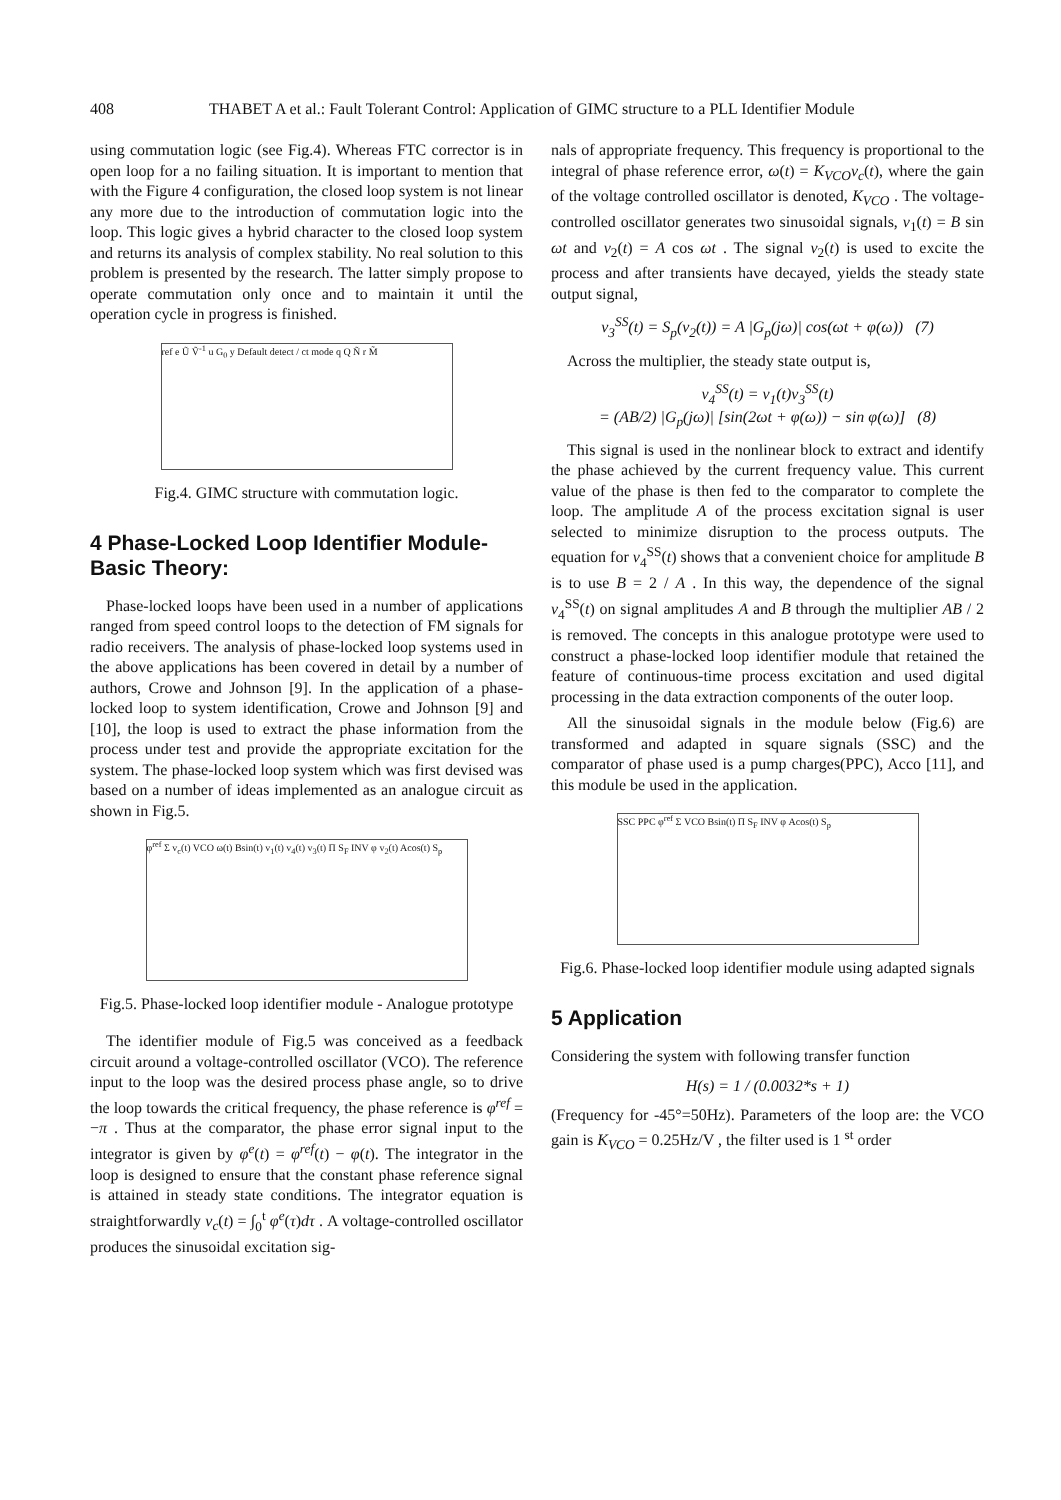408 THABET A et al.: Fault Tolerant Control: Application of GIMC structure to a PLL Identifier Module
using commutation logic (see Fig.4). Whereas FTC corrector is in open loop for a no failing situation. It is important to mention that with the Figure 4 configuration, the closed loop system is not linear any more due to the introduction of commutation logic into the loop. This logic gives a hybrid character to the closed loop system and returns its analysis of complex stability. No real solution to this problem is presented by the research. The latter simply propose to operate commutation only once and to maintain it until the operation cycle in progress is finished.
ref e Ũ Ṽ<sup>-1</sup> u G<sub>0</sub> y Default detect / ct mode q Q Ñ r M̃
Fig.4. GIMC structure with commutation logic.
4 Phase-Locked Loop Identifier Module-Basic Theory:
Phase-locked loops have been used in a number of applications ranged from speed control loops to the detection of FM signals for radio receivers. The analysis of phase-locked loop systems used in the above applications has been covered in detail by a number of authors, Crowe and Johnson [9]. In the application of a phase-locked loop to system identification, Crowe and Johnson [9] and [10], the loop is used to extract the phase information from the process under test and provide the appropriate excitation for the system. The phase-locked loop system which was first devised was based on a number of ideas implemented as an analogue circuit as shown in Fig.5.
φ<sup>ref</sup> Σ v<sub>c</sub>(t) VCO ω(t) Bsin(t) v<sub>1</sub>(t) v<sub>4</sub>(t) v<sub>3</sub>(t) Π S<sub>F</sub> INV φ v<sub>2</sub>(t) Acos(t) S<sub>p</sub>
Fig.5. Phase-locked loop identifier module - Analogue prototype
The identifier module of Fig.5 was conceived as a feedback circuit around a voltage-controlled oscillator (VCO). The reference input to the loop was the desired process phase angle, so to drive the loop towards the critical frequency, the phase reference is φ<sup>ref</sup> = −π . Thus at the comparator, the phase error signal input to the integrator is given by φ<sup>e</sup>(t) = φ<sup>ref</sup>(t) − φ(t). The integrator in the loop is designed to ensure that the constant phase reference signal is attained in steady state conditions. The integrator equation is straightforwardly v<sub>c</sub>(t) = ∫<sub>0</sub><sup>t</sup> φ<sup>e</sup>(τ)dτ . A voltage-controlled oscillator produces the sinusoidal excitation sig-
nals of appropriate frequency. This frequency is proportional to the integral of phase reference error, ω(t) = K<sub>VCO</sub>v<sub>c</sub>(t), where the gain of the voltage controlled oscillator is denoted, K<sub>VCO</sub> . The voltage-controlled oscillator generates two sinusoidal signals, v<sub>1</sub>(t) = B sin ωt and v<sub>2</sub>(t) = A cos ωt . The signal v<sub>2</sub>(t) is used to excite the process and after transients have decayed, yields the steady state output signal,
v<sub>3</sub><sup>SS</sup>(t) = S<sub>p</sub>(v<sub>2</sub>(t)) = A |G<sub>p</sub>(jω)| cos(ωt + φ(ω)) (7)
Across the multiplier, the steady state output is,
v<sub>4</sub><sup>SS</sup>(t) = v<sub>1</sub>(t)v<sub>3</sub><sup>SS</sup>(t)
= (AB/2) |G<sub>p</sub>(jω)| [sin(2ωt + φ(ω)) − sin φ(ω)] (8)
This signal is used in the nonlinear block to extract and identify the phase achieved by the current frequency value. This current value of the phase is then fed to the comparator to complete the loop. The amplitude A of the process excitation signal is user selected to minimize disruption to the process outputs. The equation for v<sub>4</sub><sup>SS</sup>(t) shows that a convenient choice for amplitude B is to use B = 2 / A . In this way, the dependence of the signal v<sub>4</sub><sup>SS</sup>(t) on signal amplitudes A and B through the multiplier AB / 2 is removed. The concepts in this analogue prototype were used to construct a phase-locked loop identifier module that retained the feature of continuous-time process excitation and used digital processing in the data extraction components of the outer loop.
All the sinusoidal signals in the module below (Fig.6) are transformed and adapted in square signals (SSC) and the comparator of phase used is a pump charges(PPC), Acco [11], and this module be used in the application.
SSC PPC φ<sup>ref</sup> Σ VCO Bsin(t) Π S<sub>F</sub> INV φ Acos(t) S<sub>p</sub>
Fig.6. Phase-locked loop identifier module using adapted signals
5 Application
Considering the system with following transfer function
H(s) = 1 / (0.0032*s + 1)
(Frequency for -45°=50Hz). Parameters of the loop are: the VCO gain is K<sub>VCO</sub> = 0.25Hz/V , the filter used is 1 <sup>st</sup> order